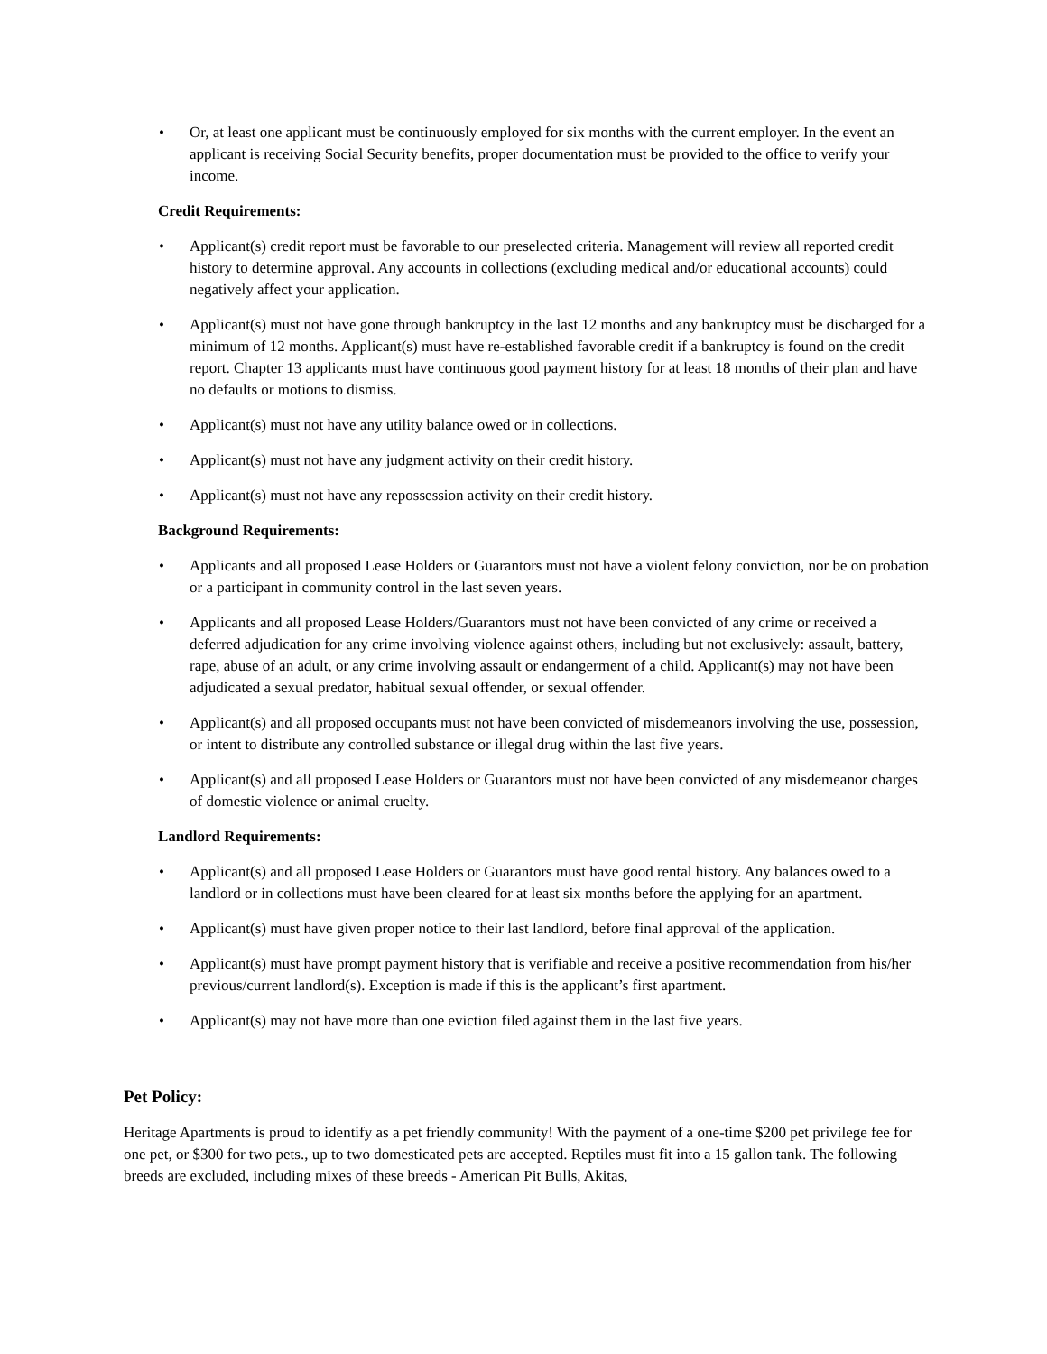• Or, at least one applicant must be continuously employed for six months with the current employer. In the event an applicant is receiving Social Security benefits, proper documentation must be provided to the office to verify your income.
Credit Requirements:
• Applicant(s) credit report must be favorable to our preselected criteria. Management will review all reported credit history to determine approval. Any accounts in collections (excluding medical and/or educational accounts) could negatively affect your application.
• Applicant(s) must not have gone through bankruptcy in the last 12 months and any bankruptcy must be discharged for a minimum of 12 months. Applicant(s) must have re-established favorable credit if a bankruptcy is found on the credit report. Chapter 13 applicants must have continuous good payment history for at least 18 months of their plan and have no defaults or motions to dismiss.
• Applicant(s) must not have any utility balance owed or in collections.
• Applicant(s) must not have any judgment activity on their credit history.
• Applicant(s) must not have any repossession activity on their credit history.
Background Requirements:
• Applicants and all proposed Lease Holders or Guarantors must not have a violent felony conviction, nor be on probation or a participant in community control in the last seven years.
• Applicants and all proposed Lease Holders/Guarantors must not have been convicted of any crime or received a deferred adjudication for any crime involving violence against others, including but not exclusively: assault, battery, rape, abuse of an adult, or any crime involving assault or endangerment of a child. Applicant(s) may not have been adjudicated a sexual predator, habitual sexual offender, or sexual offender.
• Applicant(s) and all proposed occupants must not have been convicted of misdemeanors involving the use, possession, or intent to distribute any controlled substance or illegal drug within the last five years.
• Applicant(s) and all proposed Lease Holders or Guarantors must not have been convicted of any misdemeanor charges of domestic violence or animal cruelty.
Landlord Requirements:
• Applicant(s) and all proposed Lease Holders or Guarantors must have good rental history. Any balances owed to a landlord or in collections must have been cleared for at least six months before the applying for an apartment.
• Applicant(s) must have given proper notice to their last landlord, before final approval of the application.
• Applicant(s) must have prompt payment history that is verifiable and receive a positive recommendation from his/her previous/current landlord(s). Exception is made if this is the applicant’s first apartment.
• Applicant(s) may not have more than one eviction filed against them in the last five years.
Pet Policy:
Heritage Apartments is proud to identify as a pet friendly community! With the payment of a one-time $200 pet privilege fee for one pet, or $300 for two pets., up to two domesticated pets are accepted. Reptiles must fit into a 15 gallon tank. The following breeds are excluded, including mixes of these breeds - American Pit Bulls, Akitas,